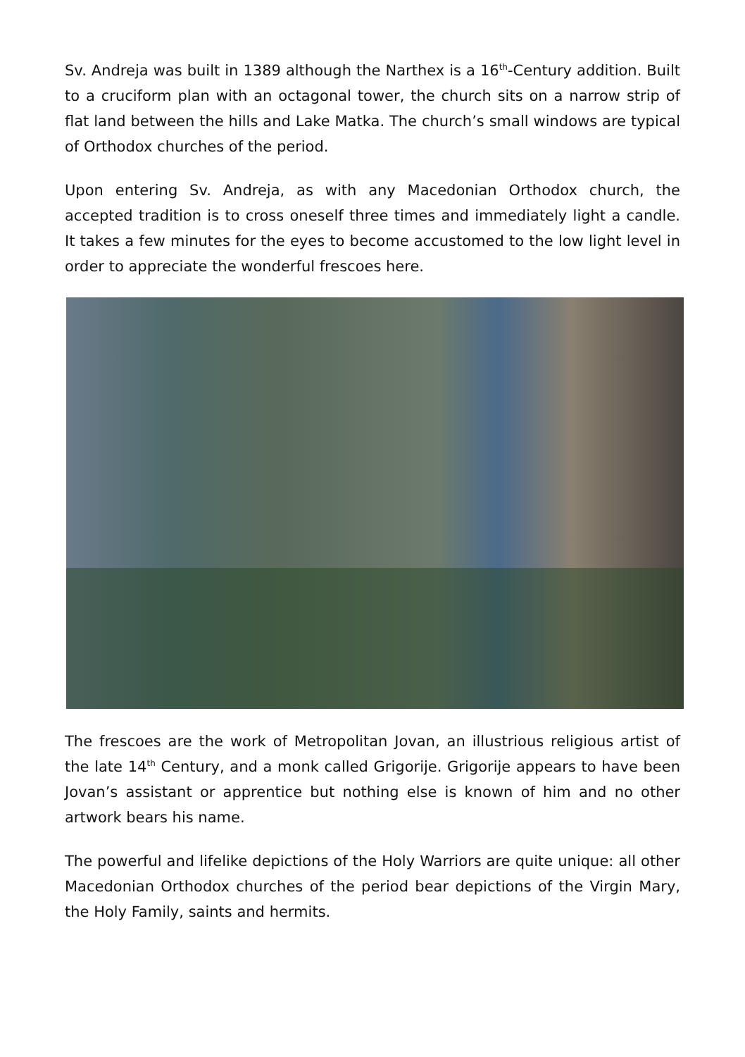Sv. Andreja was built in 1389 although the Narthex is a 16<sup>th</sup>-Century addition. Built to a cruciform plan with an octagonal tower, the church sits on a narrow strip of flat land between the hills and Lake Matka. The church’s small windows are typical of Orthodox churches of the period.
Upon entering Sv. Andreja, as with any Macedonian Orthodox church, the accepted tradition is to cross oneself three times and immediately light a candle. It takes a few minutes for the eyes to become accustomed to the low light level in order to appreciate the wonderful frescoes here.
The frescoes are the work of Metropolitan Jovan, an illustrious religious artist of the late 14<sup>th</sup> Century, and a monk called Grigorije. Grigorije appears to have been Jovan’s assistant or apprentice but nothing else is known of him and no other artwork bears his name.
The powerful and lifelike depictions of the Holy Warriors are quite unique: all other Macedonian Orthodox churches of the period bear depictions of the Virgin Mary, the Holy Family, saints and hermits.